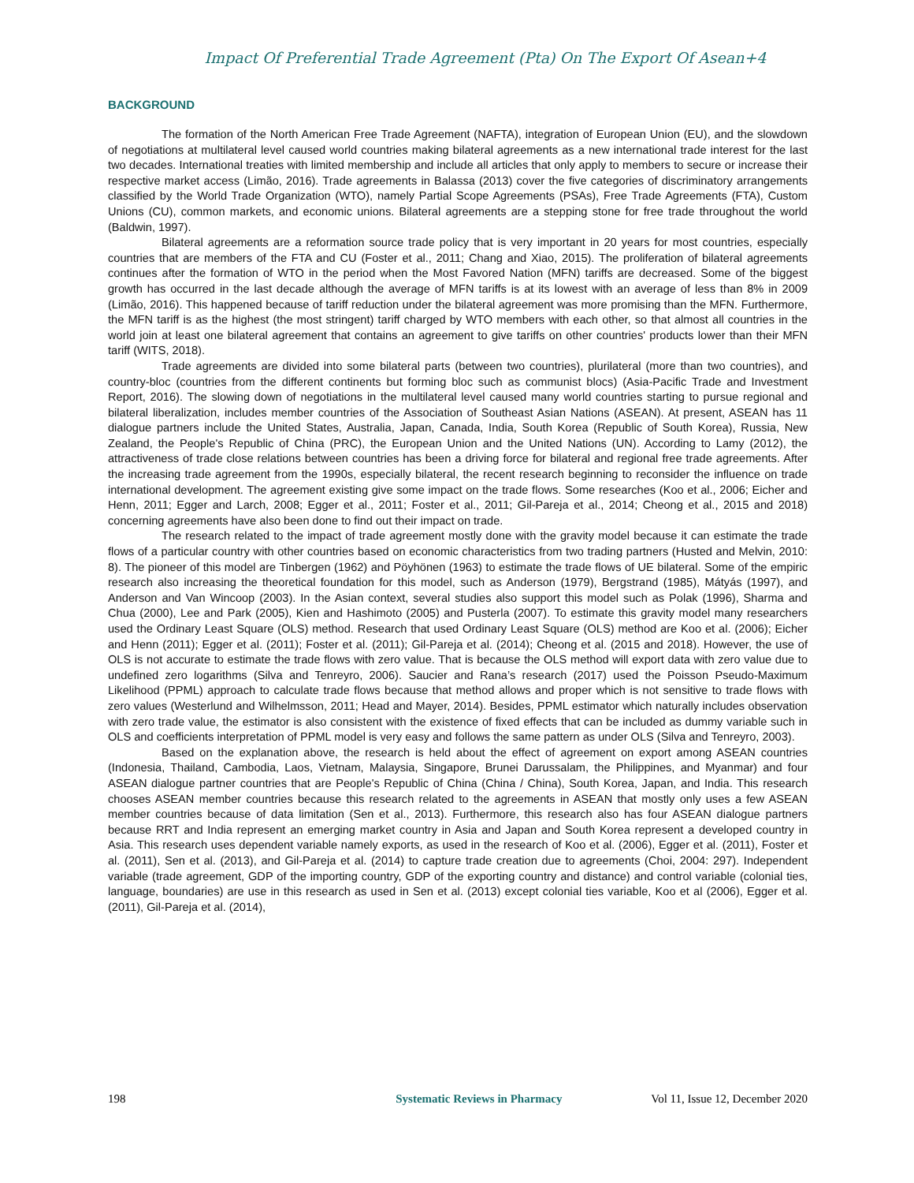Impact Of Preferential Trade Agreement (Pta) On The Export Of Asean+4
BACKGROUND
The formation of the North American Free Trade Agreement (NAFTA), integration of European Union (EU), and the slowdown of negotiations at multilateral level caused world countries making bilateral agreements as a new international trade interest for the last two decades. International treaties with limited membership and include all articles that only apply to members to secure or increase their respective market access (Limão, 2016). Trade agreements in Balassa (2013) cover the five categories of discriminatory arrangements classified by the World Trade Organization (WTO), namely Partial Scope Agreements (PSAs), Free Trade Agreements (FTA), Custom Unions (CU), common markets, and economic unions. Bilateral agreements are a stepping stone for free trade throughout the world (Baldwin, 1997).
Bilateral agreements are a reformation source trade policy that is very important in 20 years for most countries, especially countries that are members of the FTA and CU (Foster et al., 2011; Chang and Xiao, 2015). The proliferation of bilateral agreements continues after the formation of WTO in the period when the Most Favored Nation (MFN) tariffs are decreased. Some of the biggest growth has occurred in the last decade although the average of MFN tariffs is at its lowest with an average of less than 8% in 2009 (Limão, 2016). This happened because of tariff reduction under the bilateral agreement was more promising than the MFN. Furthermore, the MFN tariff is as the highest (the most stringent) tariff charged by WTO members with each other, so that almost all countries in the world join at least one bilateral agreement that contains an agreement to give tariffs on other countries' products lower than their MFN tariff (WITS, 2018).
Trade agreements are divided into some bilateral parts (between two countries), plurilateral (more than two countries), and country-bloc (countries from the different continents but forming bloc such as communist blocs) (Asia-Pacific Trade and Investment Report, 2016). The slowing down of negotiations in the multilateral level caused many world countries starting to pursue regional and bilateral liberalization, includes member countries of the Association of Southeast Asian Nations (ASEAN). At present, ASEAN has 11 dialogue partners include the United States, Australia, Japan, Canada, India, South Korea (Republic of South Korea), Russia, New Zealand, the People's Republic of China (PRC), the European Union and the United Nations (UN). According to Lamy (2012), the attractiveness of trade close relations between countries has been a driving force for bilateral and regional free trade agreements. After the increasing trade agreement from the 1990s, especially bilateral, the recent research beginning to reconsider the influence on trade international development. The agreement existing give some impact on the trade flows. Some researches (Koo et al., 2006; Eicher and Henn, 2011; Egger and Larch, 2008; Egger et al., 2011; Foster et al., 2011; Gil-Pareja et al., 2014; Cheong et al., 2015 and 2018) concerning agreements have also been done to find out their impact on trade.
The research related to the impact of trade agreement mostly done with the gravity model because it can estimate the trade flows of a particular country with other countries based on economic characteristics from two trading partners (Husted and Melvin, 2010: 8). The pioneer of this model are Tinbergen (1962) and Pöyhönen (1963) to estimate the trade flows of UE bilateral. Some of the empiric research also increasing the theoretical foundation for this model, such as Anderson (1979), Bergstrand (1985), Mátyás (1997), and Anderson and Van Wincoop (2003). In the Asian context, several studies also support this model such as Polak (1996), Sharma and Chua (2000), Lee and Park (2005), Kien and Hashimoto (2005) and Pusterla (2007). To estimate this gravity model many researchers used the Ordinary Least Square (OLS) method. Research that used Ordinary Least Square (OLS) method are Koo et al. (2006); Eicher and Henn (2011); Egger et al. (2011); Foster et al. (2011); Gil-Pareja et al. (2014); Cheong et al. (2015 and 2018). However, the use of OLS is not accurate to estimate the trade flows with zero value. That is because the OLS method will export data with zero value due to undefined zero logarithms (Silva and Tenreyro, 2006). Saucier and Rana’s research (2017) used the Poisson Pseudo-Maximum Likelihood (PPML) approach to calculate trade flows because that method allows and proper which is not sensitive to trade flows with zero values (Westerlund and Wilhelmsson, 2011; Head and Mayer, 2014). Besides, PPML estimator which naturally includes observation with zero trade value, the estimator is also consistent with the existence of fixed effects that can be included as dummy variable such in OLS and coefficients interpretation of PPML model is very easy and follows the same pattern as under OLS (Silva and Tenreyro, 2003).
Based on the explanation above, the research is held about the effect of agreement on export among ASEAN countries (Indonesia, Thailand, Cambodia, Laos, Vietnam, Malaysia, Singapore, Brunei Darussalam, the Philippines, and Myanmar) and four ASEAN dialogue partner countries that are People's Republic of China (China / China), South Korea, Japan, and India. This research chooses ASEAN member countries because this research related to the agreements in ASEAN that mostly only uses a few ASEAN member countries because of data limitation (Sen et al., 2013). Furthermore, this research also has four ASEAN dialogue partners because RRT and India represent an emerging market country in Asia and Japan and South Korea represent a developed country in Asia. This research uses dependent variable namely exports, as used in the research of Koo et al. (2006), Egger et al. (2011), Foster et al. (2011), Sen et al. (2013), and Gil-Pareja et al. (2014) to capture trade creation due to agreements (Choi, 2004: 297). Independent variable (trade agreement, GDP of the importing country, GDP of the exporting country and distance) and control variable (colonial ties, language, boundaries) are use in this research as used in Sen et al. (2013) except colonial ties variable, Koo et al (2006), Egger et al. (2011), Gil-Pareja et al. (2014),
198 Systematic Reviews in Pharmacy Vol 11, Issue 12, December 2020